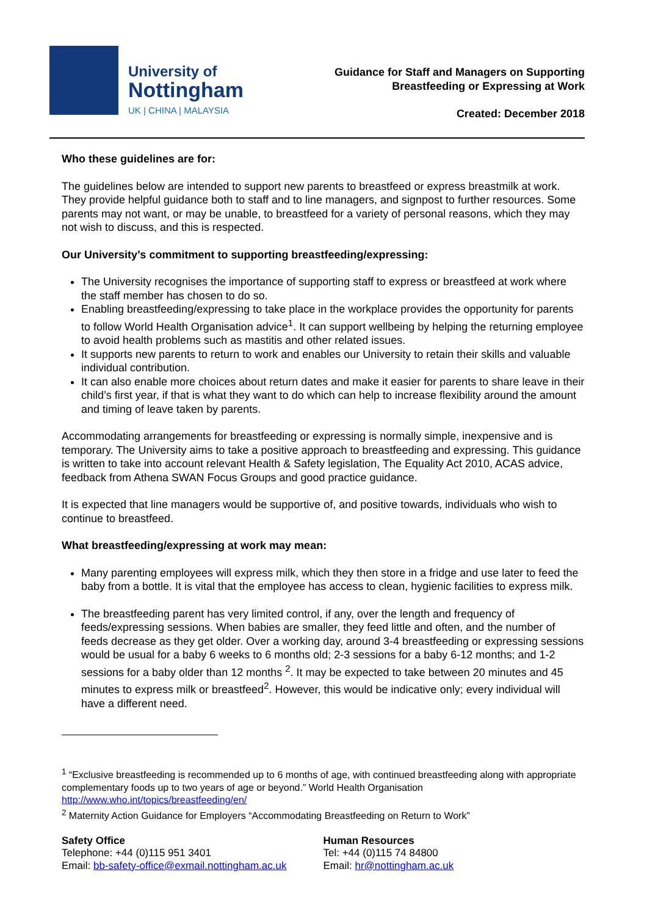University of
Nottingham
UK | CHINA | MALAYSIA
Guidance for Staff and Managers on Supporting
Breastfeeding or Expressing at Work
Created: December 2018
Who these guidelines are for:
The guidelines below are intended to support new parents to breastfeed or express breastmilk at work. They provide helpful guidance both to staff and to line managers, and signpost to further resources. Some parents may not want, or may be unable, to breastfeed for a variety of personal reasons, which they may not wish to discuss, and this is respected.
Our University’s commitment to supporting breastfeeding/expressing:
The University recognises the importance of supporting staff to express or breastfeed at work where the staff member has chosen to do so.
Enabling breastfeeding/expressing to take place in the workplace provides the opportunity for parents to follow World Health Organisation advice<sup>1</sup>. It can support wellbeing by helping the returning employee to avoid health problems such as mastitis and other related issues.
It supports new parents to return to work and enables our University to retain their skills and valuable individual contribution.
It can also enable more choices about return dates and make it easier for parents to share leave in their child’s first year, if that is what they want to do which can help to increase flexibility around the amount and timing of leave taken by parents.
Accommodating arrangements for breastfeeding or expressing is normally simple, inexpensive and is temporary. The University aims to take a positive approach to breastfeeding and expressing. This guidance is written to take into account relevant Health & Safety legislation, The Equality Act 2010, ACAS advice, feedback from Athena SWAN Focus Groups and good practice guidance.
It is expected that line managers would be supportive of, and positive towards, individuals who wish to continue to breastfeed.
What breastfeeding/expressing at work may mean:
Many parenting employees will express milk, which they then store in a fridge and use later to feed the baby from a bottle. It is vital that the employee has access to clean, hygienic facilities to express milk.
The breastfeeding parent has very limited control, if any, over the length and frequency of feeds/expressing sessions. When babies are smaller, they feed little and often, and the number of feeds decrease as they get older. Over a working day, around 3-4 breastfeeding or expressing sessions would be usual for a baby 6 weeks to 6 months old; 2-3 sessions for a baby 6-12 months; and 1-2 sessions for a baby older than 12 months <sup>2</sup>. It may be expected to take between 20 minutes and 45 minutes to express milk or breastfeed<sup>2</sup>. However, this would be indicative only; every individual will have a different need.
<sup>1</sup> “Exclusive breastfeeding is recommended up to 6 months of age, with continued breastfeeding along with appropriate complementary foods up to two years of age or beyond.” World Health Organisation http://www.who.int/topics/breastfeeding/en/
<sup>2</sup> Maternity Action Guidance for Employers “Accommodating Breastfeeding on Return to Work”
Safety Office
Telephone: +44 (0)115 951 3401
Email: bb-safety-office@exmail.nottingham.ac.uk
Human Resources
Tel: +44 (0)115 74 84800
Email: hr@nottingham.ac.uk